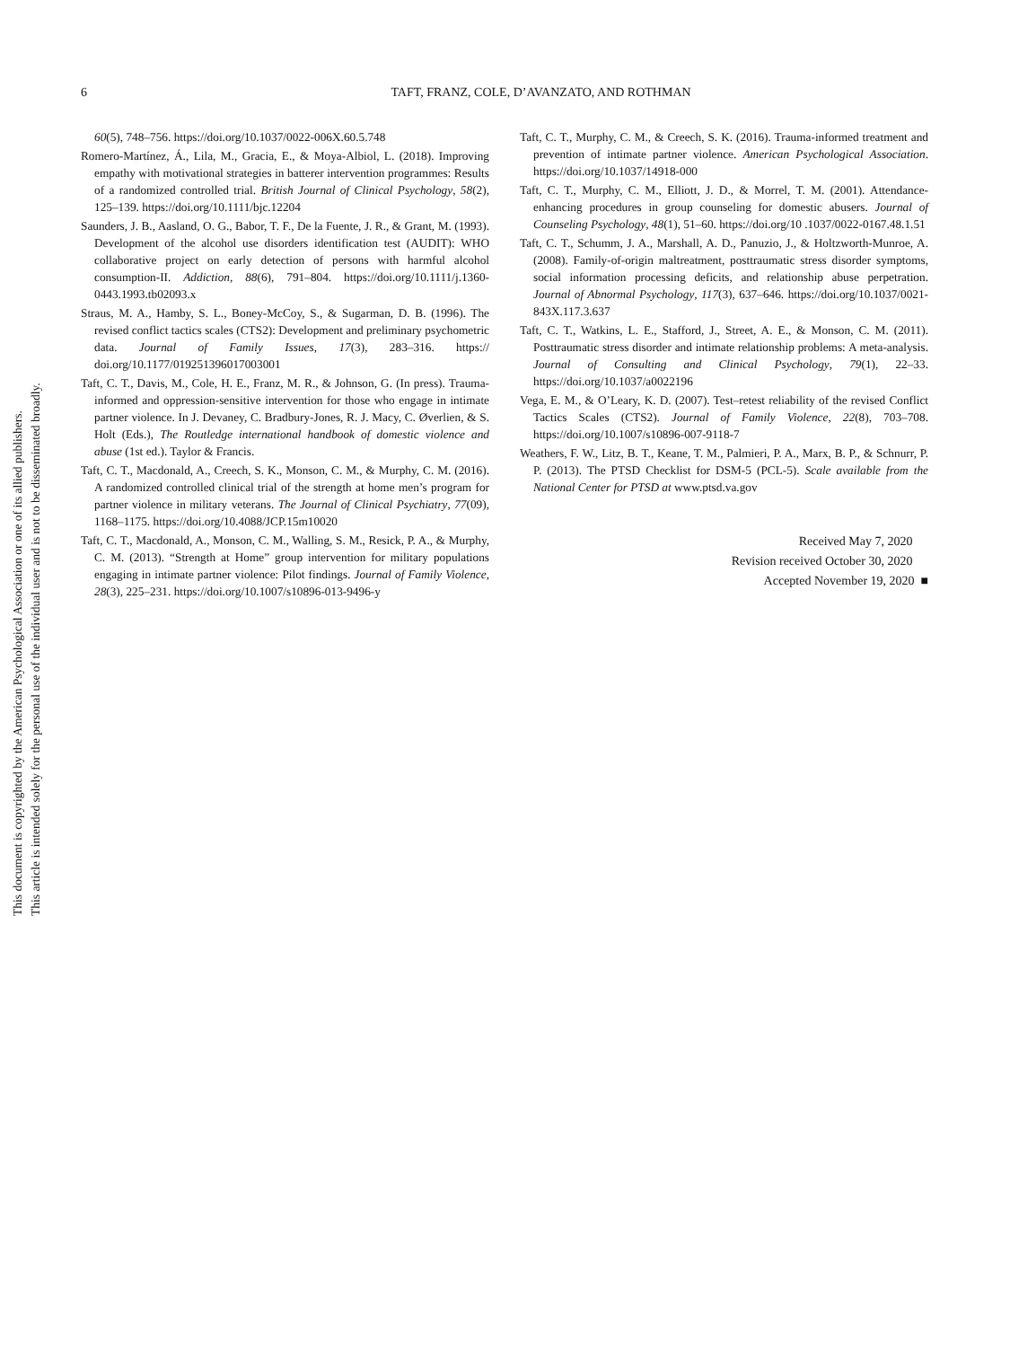This document is copyrighted by the American Psychological Association or one of its allied publishers.
This article is intended solely for the personal use of the individual user and is not to be disseminated broadly.
6
TAFT, FRANZ, COLE, D’AVANZATO, AND ROTHMAN
60(5), 748–756. https://doi.org/10.1037/0022-006X.60.5.748
Romero-Martínez, Á., Lila, M., Gracia, E., & Moya-Albiol, L. (2018). Improving empathy with motivational strategies in batterer intervention programmes: Results of a randomized controlled trial. British Journal of Clinical Psychology, 58(2), 125–139. https://doi.org/10.1111/bjc.12204
Saunders, J. B., Aasland, O. G., Babor, T. F., De la Fuente, J. R., & Grant, M. (1993). Development of the alcohol use disorders identification test (AUDIT): WHO collaborative project on early detection of persons with harmful alcohol consumption-II. Addiction, 88(6), 791–804. https://doi.org/10.1111/j.1360-0443.1993.tb02093.x
Straus, M. A., Hamby, S. L., Boney-McCoy, S., & Sugarman, D. B. (1996). The revised conflict tactics scales (CTS2): Development and preliminary psychometric data. Journal of Family Issues, 17(3), 283–316. https:// doi.org/10.1177/019251396017003001
Taft, C. T., Davis, M., Cole, H. E., Franz, M. R., & Johnson, G. (In press). Trauma-informed and oppression-sensitive intervention for those who engage in intimate partner violence. In J. Devaney, C. Bradbury-Jones, R. J. Macy, C. Øverlien, & S. Holt (Eds.), The Routledge international handbook of domestic violence and abuse (1st ed.). Taylor & Francis.
Taft, C. T., Macdonald, A., Creech, S. K., Monson, C. M., & Murphy, C. M. (2016). A randomized controlled clinical trial of the strength at home men’s program for partner violence in military veterans. The Journal of Clinical Psychiatry, 77(09), 1168–1175. https://doi.org/10.4088/JCP.15m10020
Taft, C. T., Macdonald, A., Monson, C. M., Walling, S. M., Resick, P. A., & Murphy, C. M. (2013). “Strength at Home” group intervention for military populations engaging in intimate partner violence: Pilot findings. Journal of Family Violence, 28(3), 225–231. https://doi.org/10.1007/s10896-013-9496-y
Taft, C. T., Murphy, C. M., & Creech, S. K. (2016). Trauma-informed treatment and prevention of intimate partner violence. American Psychological Association. https://doi.org/10.1037/14918-000
Taft, C. T., Murphy, C. M., Elliott, J. D., & Morrel, T. M. (2001). Attendance-enhancing procedures in group counseling for domestic abusers. Journal of Counseling Psychology, 48(1), 51–60. https://doi.org/10 .1037/0022-0167.48.1.51
Taft, C. T., Schumm, J. A., Marshall, A. D., Panuzio, J., & Holtzworth-Munroe, A. (2008). Family-of-origin maltreatment, posttraumatic stress disorder symptoms, social information processing deficits, and relationship abuse perpetration. Journal of Abnormal Psychology, 117(3), 637–646. https://doi.org/10.1037/0021-843X.117.3.637
Taft, C. T., Watkins, L. E., Stafford, J., Street, A. E., & Monson, C. M. (2011). Posttraumatic stress disorder and intimate relationship problems: A meta-analysis. Journal of Consulting and Clinical Psychology, 79(1), 22–33. https://doi.org/10.1037/a0022196
Vega, E. M., & O’Leary, K. D. (2007). Test–retest reliability of the revised Conflict Tactics Scales (CTS2). Journal of Family Violence, 22(8), 703–708. https://doi.org/10.1007/s10896-007-9118-7
Weathers, F. W., Litz, B. T., Keane, T. M., Palmieri, P. A., Marx, B. P., & Schnurr, P. P. (2013). The PTSD Checklist for DSM-5 (PCL-5). Scale available from the National Center for PTSD at www.ptsd.va.gov
Received May 7, 2020
Revision received October 30, 2020
Accepted November 19, 2020 ■